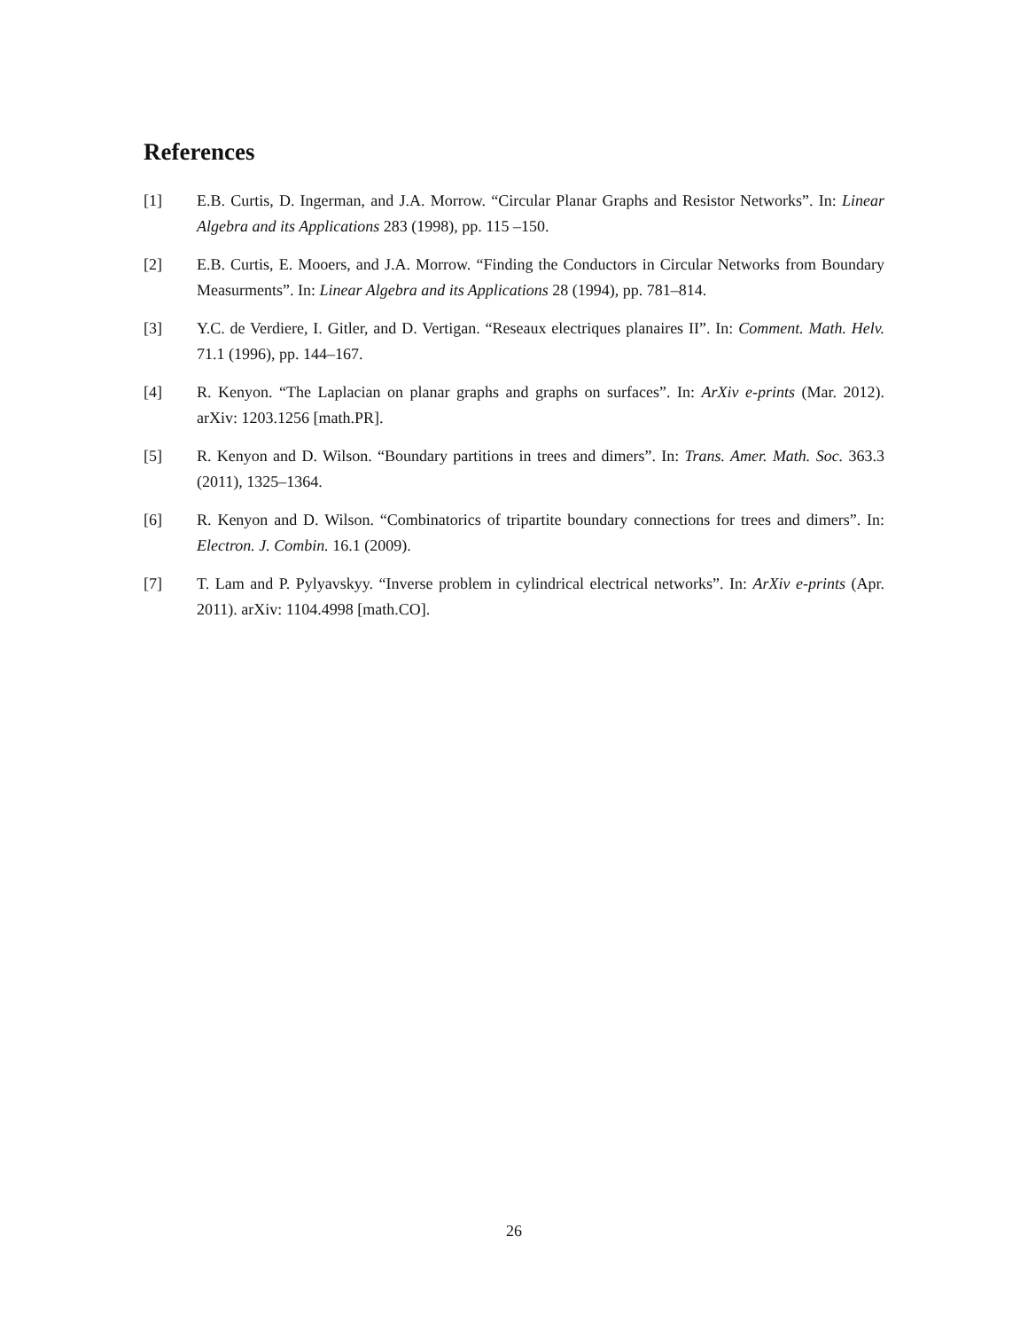References
[1] E.B. Curtis, D. Ingerman, and J.A. Morrow. “Circular Planar Graphs and Resistor Networks”. In: Linear Algebra and its Applications 283 (1998), pp. 115 –150.
[2] E.B. Curtis, E. Mooers, and J.A. Morrow. “Finding the Conductors in Circular Networks from Boundary Measurments”. In: Linear Algebra and its Applications 28 (1994), pp. 781–814.
[3] Y.C. de Verdiere, I. Gitler, and D. Vertigan. “Reseaux electriques planaires II”. In: Comment. Math. Helv. 71.1 (1996), pp. 144–167.
[4] R. Kenyon. “The Laplacian on planar graphs and graphs on surfaces”. In: ArXiv e-prints (Mar. 2012). arXiv: 1203.1256 [math.PR].
[5] R. Kenyon and D. Wilson. “Boundary partitions in trees and dimers”. In: Trans. Amer. Math. Soc. 363.3 (2011), 1325–1364.
[6] R. Kenyon and D. Wilson. “Combinatorics of tripartite boundary connections for trees and dimers”. In: Electron. J. Combin. 16.1 (2009).
[7] T. Lam and P. Pylyavskyy. “Inverse problem in cylindrical electrical networks”. In: ArXiv e-prints (Apr. 2011). arXiv: 1104.4998 [math.CO].
26